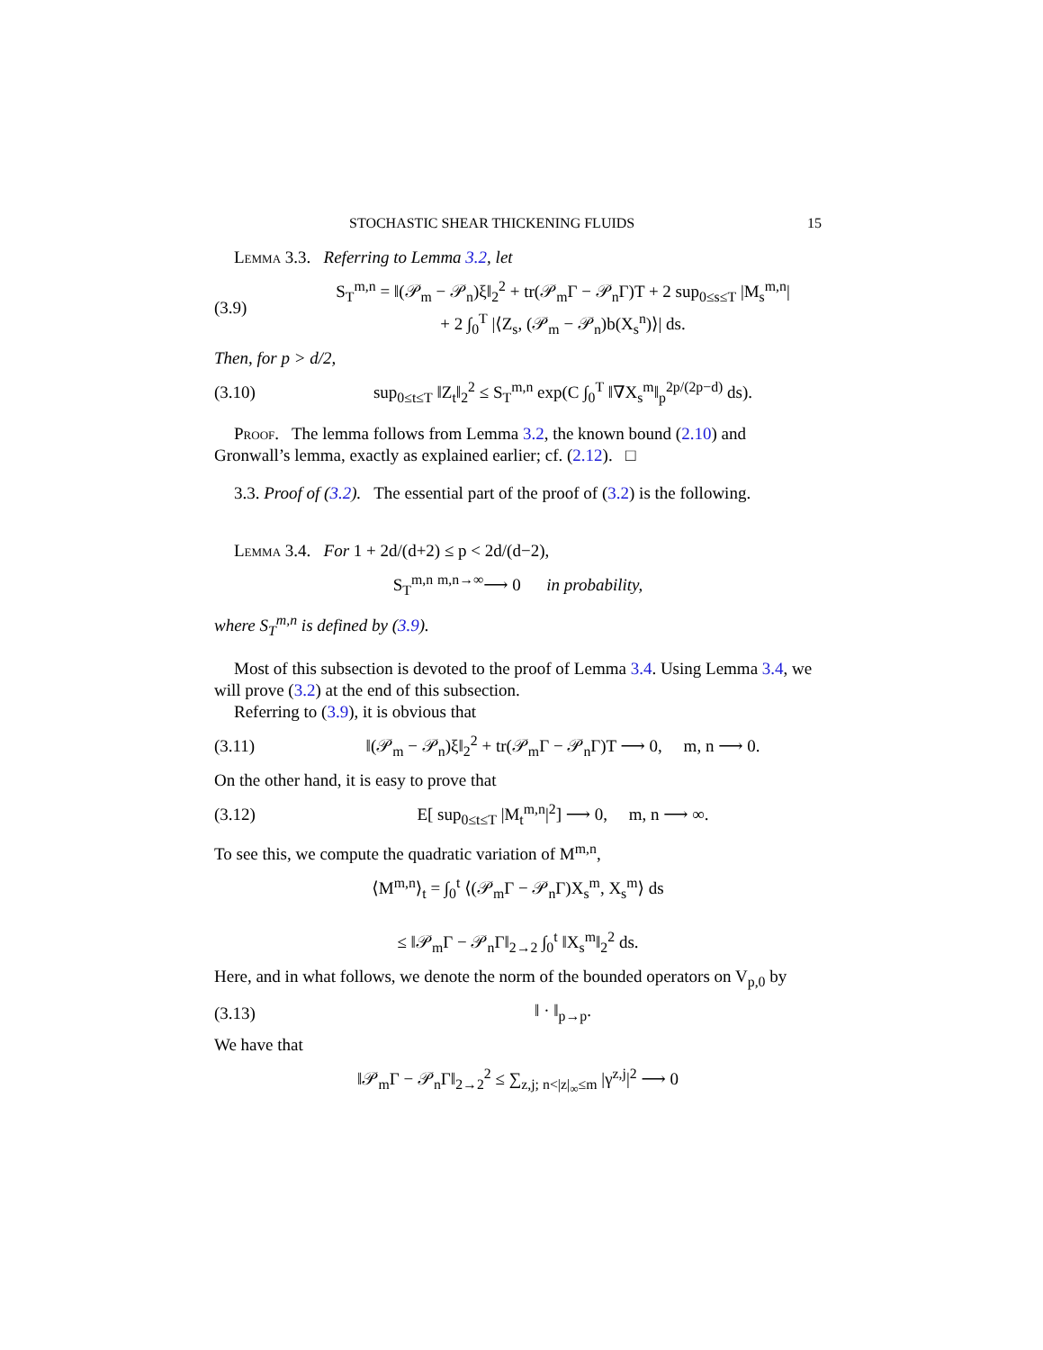STOCHASTIC SHEAR THICKENING FLUIDS 15
Lemma 3.3. Referring to Lemma 3.2, let
(3.9) S<sub>T</sub><sup>m,n</sup> = ‖(𝒫<sub>m</sub> − 𝒫<sub>n</sub>)ξ‖<sub>2</sub><sup>2</sup> + tr(𝒫<sub>m</sub>Γ − 𝒫<sub>n</sub>Γ)T + 2 sup<sub>0≤s≤T</sub> |M<sub>s</sub><sup>m,n</sup>|
+ 2 ∫<sub>0</sub><sup>T</sup> |⟨Z<sub>s</sub>, (𝒫<sub>m</sub> − 𝒫<sub>n</sub>)b(X<sub>s</sub><sup>n</sup>)⟩| ds.
Then, for p > d/2,
(3.10) sup<sub>0≤t≤T</sub> ‖Z<sub>t</sub>‖<sub>2</sub><sup>2</sup> ≤ S<sub>T</sub><sup>m,n</sup> exp(C ∫<sub>0</sub><sup>T</sup> ‖∇X<sub>s</sub><sup>m</sup>‖<sub>p</sub><sup>2p/(2p−d)</sup> ds).
Proof. The lemma follows from Lemma 3.2, the known bound (2.10) and Gronwall’s lemma, exactly as explained earlier; cf. (2.12). □
3.3. Proof of (3.2). The essential part of the proof of (3.2) is the following.
Lemma 3.4. For 1 + 2d/(d+2) ≤ p < 2d/(d−2),
S<sub>T</sub><sup>m,n</sup> <sup>m,n→∞</sup>⟶ 0 in probability,
where S<sub>T</sub><sup>m,n</sup> is defined by (3.9).
Most of this subsection is devoted to the proof of Lemma 3.4. Using Lemma 3.4, we will prove (3.2) at the end of this subsection.
Referring to (3.9), it is obvious that
(3.11) ‖(𝒫<sub>m</sub> − 𝒫<sub>n</sub>)ξ‖<sub>2</sub><sup>2</sup> + tr(𝒫<sub>m</sub>Γ − 𝒫<sub>n</sub>Γ)T ⟶ 0, m, n ⟶ 0.
On the other hand, it is easy to prove that
(3.12) E[ sup<sub>0≤t≤T</sub> |M<sub>t</sub><sup>m,n</sup>|<sup>2</sup>] ⟶ 0, m, n ⟶ ∞.
To see this, we compute the quadratic variation of M<sup>m,n</sup>,
⟨M<sup>m,n</sup>⟩<sub>t</sub> = ∫<sub>0</sub><sup>t</sup> ⟨(𝒫<sub>m</sub>Γ − 𝒫<sub>n</sub>Γ)X<sub>s</sub><sup>m</sup>, X<sub>s</sub><sup>m</sup>⟩ ds
≤ ‖𝒫<sub>m</sub>Γ − 𝒫<sub>n</sub>Γ‖<sub>2→2</sub> ∫<sub>0</sub><sup>t</sup> ‖X<sub>s</sub><sup>m</sup>‖<sub>2</sub><sup>2</sup> ds.
Here, and in what follows, we denote the norm of the bounded operators on V<sub>p,0</sub> by
(3.13) ‖ · ‖<sub>p→p</sub>.
We have that
‖𝒫<sub>m</sub>Γ − 𝒫<sub>n</sub>Γ‖<sub>2→2</sub><sup>2</sup> ≤ ∑<sub>z,j; n<|z|<sub>∞</sub>≤m</sub> |γ<sup>z,j</sup>|<sup>2</sup> ⟶ 0